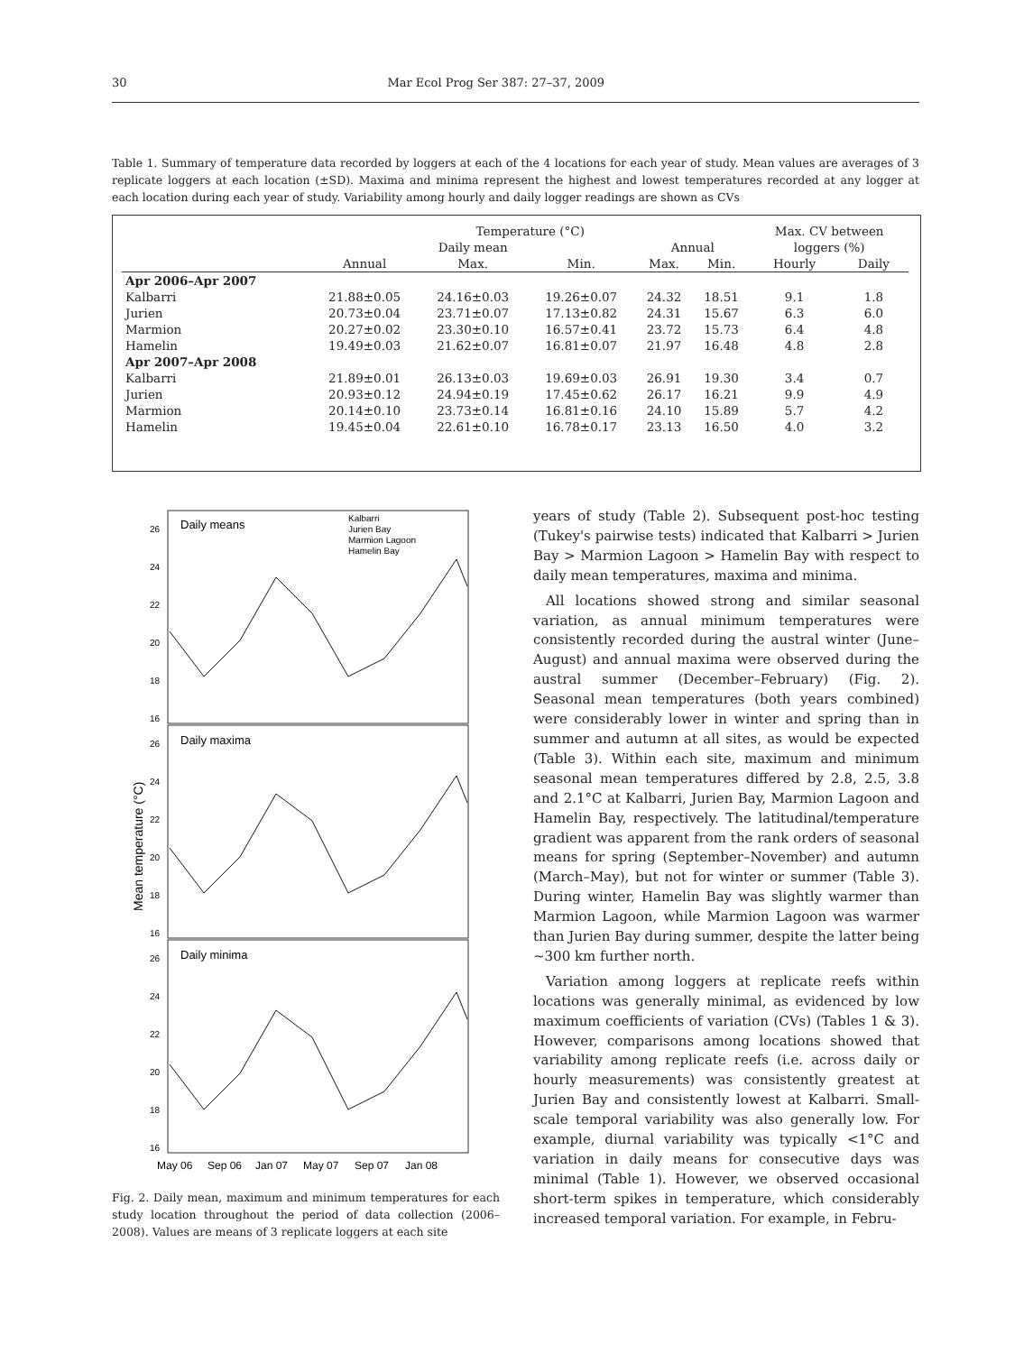30 Mar Ecol Prog Ser 387: 27–37, 2009
Table 1. Summary of temperature data recorded by loggers at each of the 4 locations for each year of study. Mean values are averages of 3 replicate loggers at each location (±SD). Maxima and minima represent the highest and lowest temperatures recorded at any logger at each location during each year of study. Variability among hourly and daily logger readings are shown as CVs
| | Temperature (°C) | | | | | Max. CV between | |
| --- | --- | --- | --- | --- | --- | --- | --- |
| | Daily mean | | | Annual | | loggers (%) | |
| | Annual | Max. | Min. | Max. | Min. | Hourly | Daily |
| Apr 2006–Apr 2007 | | | | | | | |
| Kalbarri | 21.88±0.05 | 24.16±0.03 | 19.26±0.07 | 24.32 | 18.51 | 9.1 | 1.8 |
| Jurien | 20.73±0.04 | 23.71±0.07 | 17.13±0.82 | 24.31 | 15.67 | 6.3 | 6.0 |
| Marmion | 20.27±0.02 | 23.30±0.10 | 16.57±0.41 | 23.72 | 15.73 | 6.4 | 4.8 |
| Hamelin | 19.49±0.03 | 21.62±0.07 | 16.81±0.07 | 21.97 | 16.48 | 4.8 | 2.8 |
| Apr 2007–Apr 2008 | | | | | | | |
| Kalbarri | 21.89±0.01 | 26.13±0.03 | 19.69±0.03 | 26.91 | 19.30 | 3.4 | 0.7 |
| Jurien | 20.93±0.12 | 24.94±0.19 | 17.45±0.62 | 26.17 | 16.21 | 9.9 | 4.9 |
| Marmion | 20.14±0.10 | 23.73±0.14 | 16.81±0.16 | 24.10 | 15.89 | 5.7 | 4.2 |
| Hamelin | 19.45±0.04 | 22.61±0.10 | 16.78±0.17 | 23.13 | 16.50 | 4.0 | 3.2 |
Daily means
Daily maxima
Daily minima
Kalbarri
Jurien Bay
Marmion Lagoon
Hamelin Bay
26
24
22
20
18
16
26
24
22
20
18
16
26
24
22
20
18
16
Mean temperature (°C)
May 06
Sep 06
Jan 07
May 07
Sep 07
Jan 08
Fig. 2. Daily mean, maximum and minimum temperatures for each study location throughout the period of data collection (2006–2008). Values are means of 3 replicate loggers at each site
years of study (Table 2). Subsequent post-hoc testing (Tukey's pairwise tests) indicated that Kalbarri > Jurien Bay > Marmion Lagoon > Hamelin Bay with respect to daily mean temperatures, maxima and minima.
All locations showed strong and similar seasonal variation, as annual minimum temperatures were consistently recorded during the austral winter (June–August) and annual maxima were observed during the austral summer (December–February) (Fig. 2). Seasonal mean temperatures (both years combined) were considerably lower in winter and spring than in summer and autumn at all sites, as would be expected (Table 3). Within each site, maximum and minimum seasonal mean temperatures differed by 2.8, 2.5, 3.8 and 2.1°C at Kalbarri, Jurien Bay, Marmion Lagoon and Hamelin Bay, respectively. The latitudinal/temperature gradient was apparent from the rank orders of seasonal means for spring (September–November) and autumn (March–May), but not for winter or summer (Table 3). During winter, Hamelin Bay was slightly warmer than Marmion Lagoon, while Marmion Lagoon was warmer than Jurien Bay during summer, despite the latter being ~300 km further north.
Variation among loggers at replicate reefs within locations was generally minimal, as evidenced by low maximum coefficients of variation (CVs) (Tables 1 & 3). However, comparisons among locations showed that variability among replicate reefs (i.e. across daily or hourly measurements) was consistently greatest at Jurien Bay and consistently lowest at Kalbarri. Small-scale temporal variability was also generally low. For example, diurnal variability was typically <1°C and variation in daily means for consecutive days was minimal (Table 1). However, we observed occasional short-term spikes in temperature, which considerably increased temporal variation. For example, in Febru-